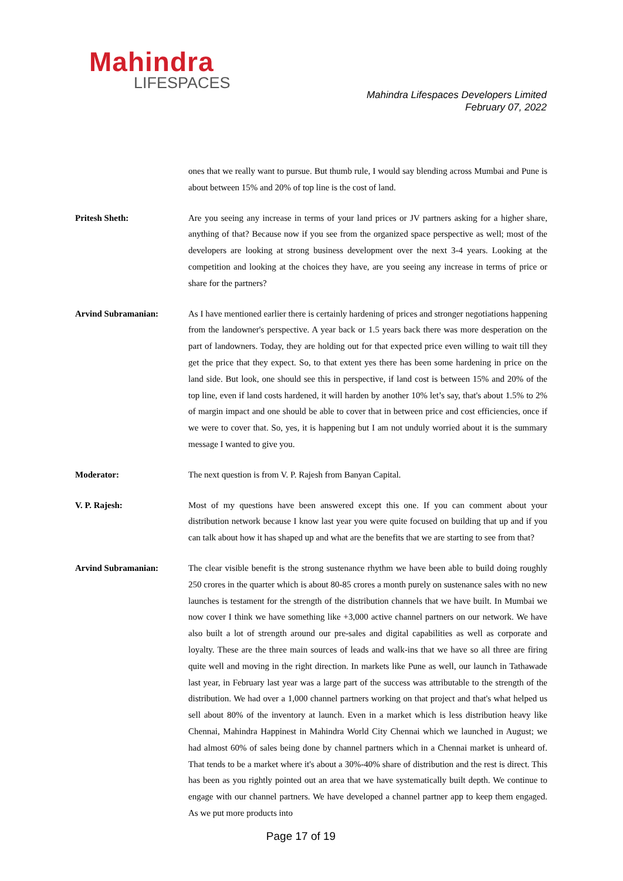Mahindra
LIFESPACES
Mahindra Lifespaces Developers Limited
February 07, 2022
ones that we really want to pursue. But thumb rule, I would say blending across Mumbai and Pune is about between 15% and 20% of top line is the cost of land.
Pritesh Sheth: Are you seeing any increase in terms of your land prices or JV partners asking for a higher share, anything of that? Because now if you see from the organized space perspective as well; most of the developers are looking at strong business development over the next 3-4 years. Looking at the competition and looking at the choices they have, are you seeing any increase in terms of price or share for the partners?
Arvind Subramanian: As I have mentioned earlier there is certainly hardening of prices and stronger negotiations happening from the landowner's perspective. A year back or 1.5 years back there was more desperation on the part of landowners. Today, they are holding out for that expected price even willing to wait till they get the price that they expect. So, to that extent yes there has been some hardening in price on the land side. But look, one should see this in perspective, if land cost is between 15% and 20% of the top line, even if land costs hardened, it will harden by another 10% let’s say, that's about 1.5% to 2% of margin impact and one should be able to cover that in between price and cost efficiencies, once if we were to cover that. So, yes, it is happening but I am not unduly worried about it is the summary message I wanted to give you.
Moderator: The next question is from V. P. Rajesh from Banyan Capital.
V. P. Rajesh: Most of my questions have been answered except this one. If you can comment about your distribution network because I know last year you were quite focused on building that up and if you can talk about how it has shaped up and what are the benefits that we are starting to see from that?
Arvind Subramanian: The clear visible benefit is the strong sustenance rhythm we have been able to build doing roughly 250 crores in the quarter which is about 80-85 crores a month purely on sustenance sales with no new launches is testament for the strength of the distribution channels that we have built. In Mumbai we now cover I think we have something like +3,000 active channel partners on our network. We have also built a lot of strength around our pre-sales and digital capabilities as well as corporate and loyalty. These are the three main sources of leads and walk-ins that we have so all three are firing quite well and moving in the right direction. In markets like Pune as well, our launch in Tathawade last year, in February last year was a large part of the success was attributable to the strength of the distribution. We had over a 1,000 channel partners working on that project and that's what helped us sell about 80% of the inventory at launch. Even in a market which is less distribution heavy like Chennai, Mahindra Happinest in Mahindra World City Chennai which we launched in August; we had almost 60% of sales being done by channel partners which in a Chennai market is unheard of. That tends to be a market where it's about a 30%-40% share of distribution and the rest is direct. This has been as you rightly pointed out an area that we have systematically built depth. We continue to engage with our channel partners. We have developed a channel partner app to keep them engaged. As we put more products into
Page 17 of 19